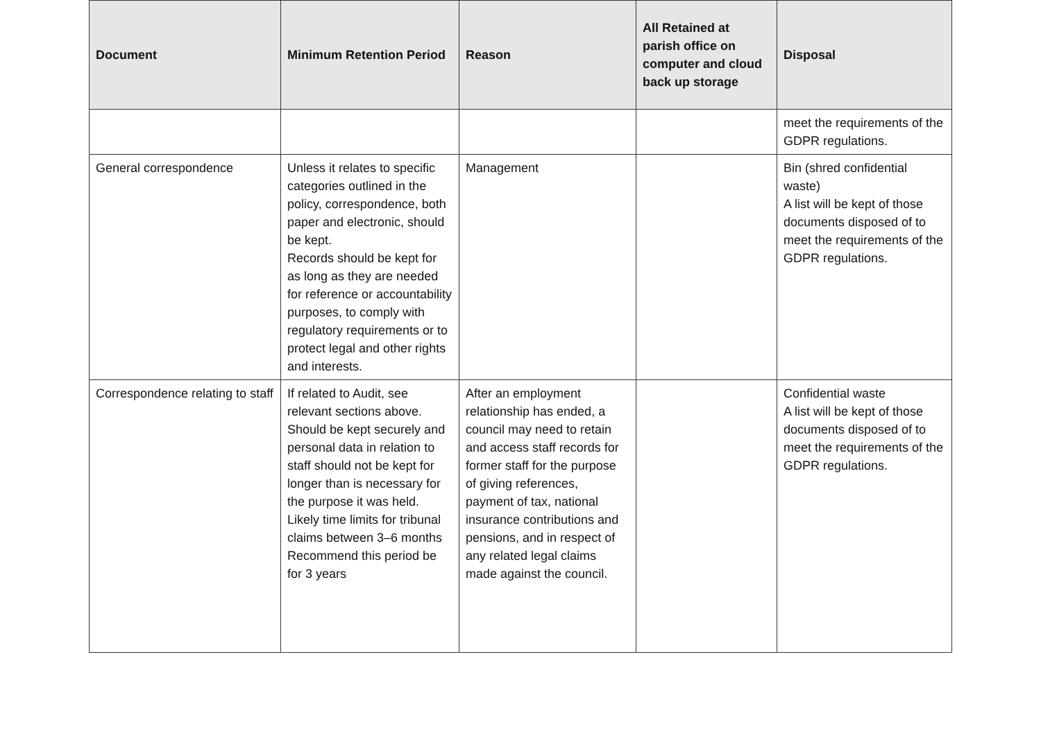| Document | Minimum Retention Period | Reason | All Retained at parish office on computer and cloud back up storage | Disposal |
| --- | --- | --- | --- | --- |
| | | | | meet the requirements of the GDPR regulations. |
| General correspondence | Unless it relates to specific categories outlined in the policy, correspondence, both paper and electronic, should be kept. Records should be kept for as long as they are needed for reference or accountability purposes, to comply with regulatory requirements or to protect legal and other rights and interests. | Management | | Bin (shred confidential waste) A list will be kept of those documents disposed of to meet the requirements of the GDPR regulations. |
| Correspondence relating to staff | If related to Audit, see relevant sections above. Should be kept securely and personal data in relation to staff should not be kept for longer than is necessary for the purpose it was held. Likely time limits for tribunal claims between 3–6 months Recommend this period be for 3 years | After an employment relationship has ended, a council may need to retain and access staff records for former staff for the purpose of giving references, payment of tax, national insurance contributions and pensions, and in respect of any related legal claims made against the council. | | Confidential waste A list will be kept of those documents disposed of to meet the requirements of the GDPR regulations. |